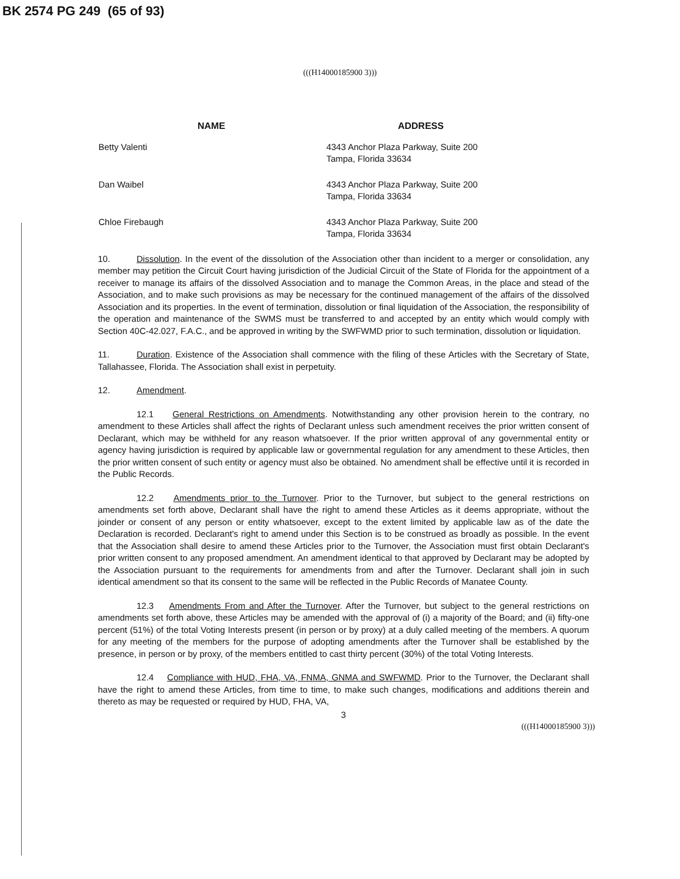BK 2574 PG 249 (65 of 93)
(((H14000185900 3)))
| NAME | ADDRESS |
| --- | --- |
| Betty Valenti | 4343 Anchor Plaza Parkway, Suite 200 Tampa, Florida 33634 |
| Dan Waibel | 4343 Anchor Plaza Parkway, Suite 200 Tampa, Florida 33634 |
| Chloe Firebaugh | 4343 Anchor Plaza Parkway, Suite 200 Tampa, Florida 33634 |
10. Dissolution. In the event of the dissolution of the Association other than incident to a merger or consolidation, any member may petition the Circuit Court having jurisdiction of the Judicial Circuit of the State of Florida for the appointment of a receiver to manage its affairs of the dissolved Association and to manage the Common Areas, in the place and stead of the Association, and to make such provisions as may be necessary for the continued management of the affairs of the dissolved Association and its properties. In the event of termination, dissolution or final liquidation of the Association, the responsibility of the operation and maintenance of the SWMS must be transferred to and accepted by an entity which would comply with Section 40C-42.027, F.A.C., and be approved in writing by the SWFWMD prior to such termination, dissolution or liquidation.
11. Duration. Existence of the Association shall commence with the filing of these Articles with the Secretary of State, Tallahassee, Florida. The Association shall exist in perpetuity.
12. Amendment.
12.1 General Restrictions on Amendments. Notwithstanding any other provision herein to the contrary, no amendment to these Articles shall affect the rights of Declarant unless such amendment receives the prior written consent of Declarant, which may be withheld for any reason whatsoever. If the prior written approval of any governmental entity or agency having jurisdiction is required by applicable law or governmental regulation for any amendment to these Articles, then the prior written consent of such entity or agency must also be obtained. No amendment shall be effective until it is recorded in the Public Records.
12.2 Amendments prior to the Turnover. Prior to the Turnover, but subject to the general restrictions on amendments set forth above, Declarant shall have the right to amend these Articles as it deems appropriate, without the joinder or consent of any person or entity whatsoever, except to the extent limited by applicable law as of the date the Declaration is recorded. Declarant's right to amend under this Section is to be construed as broadly as possible. In the event that the Association shall desire to amend these Articles prior to the Turnover, the Association must first obtain Declarant's prior written consent to any proposed amendment. An amendment identical to that approved by Declarant may be adopted by the Association pursuant to the requirements for amendments from and after the Turnover. Declarant shall join in such identical amendment so that its consent to the same will be reflected in the Public Records of Manatee County.
12.3 Amendments From and After the Turnover. After the Turnover, but subject to the general restrictions on amendments set forth above, these Articles may be amended with the approval of (i) a majority of the Board; and (ii) fifty-one percent (51%) of the total Voting Interests present (in person or by proxy) at a duly called meeting of the members. A quorum for any meeting of the members for the purpose of adopting amendments after the Turnover shall be established by the presence, in person or by proxy, of the members entitled to cast thirty percent (30%) of the total Voting Interests.
12.4 Compliance with HUD, FHA, VA, FNMA, GNMA and SWFWMD. Prior to the Turnover, the Declarant shall have the right to amend these Articles, from time to time, to make such changes, modifications and additions therein and thereto as may be requested or required by HUD, FHA, VA,
3
(((H14000185900 3)))